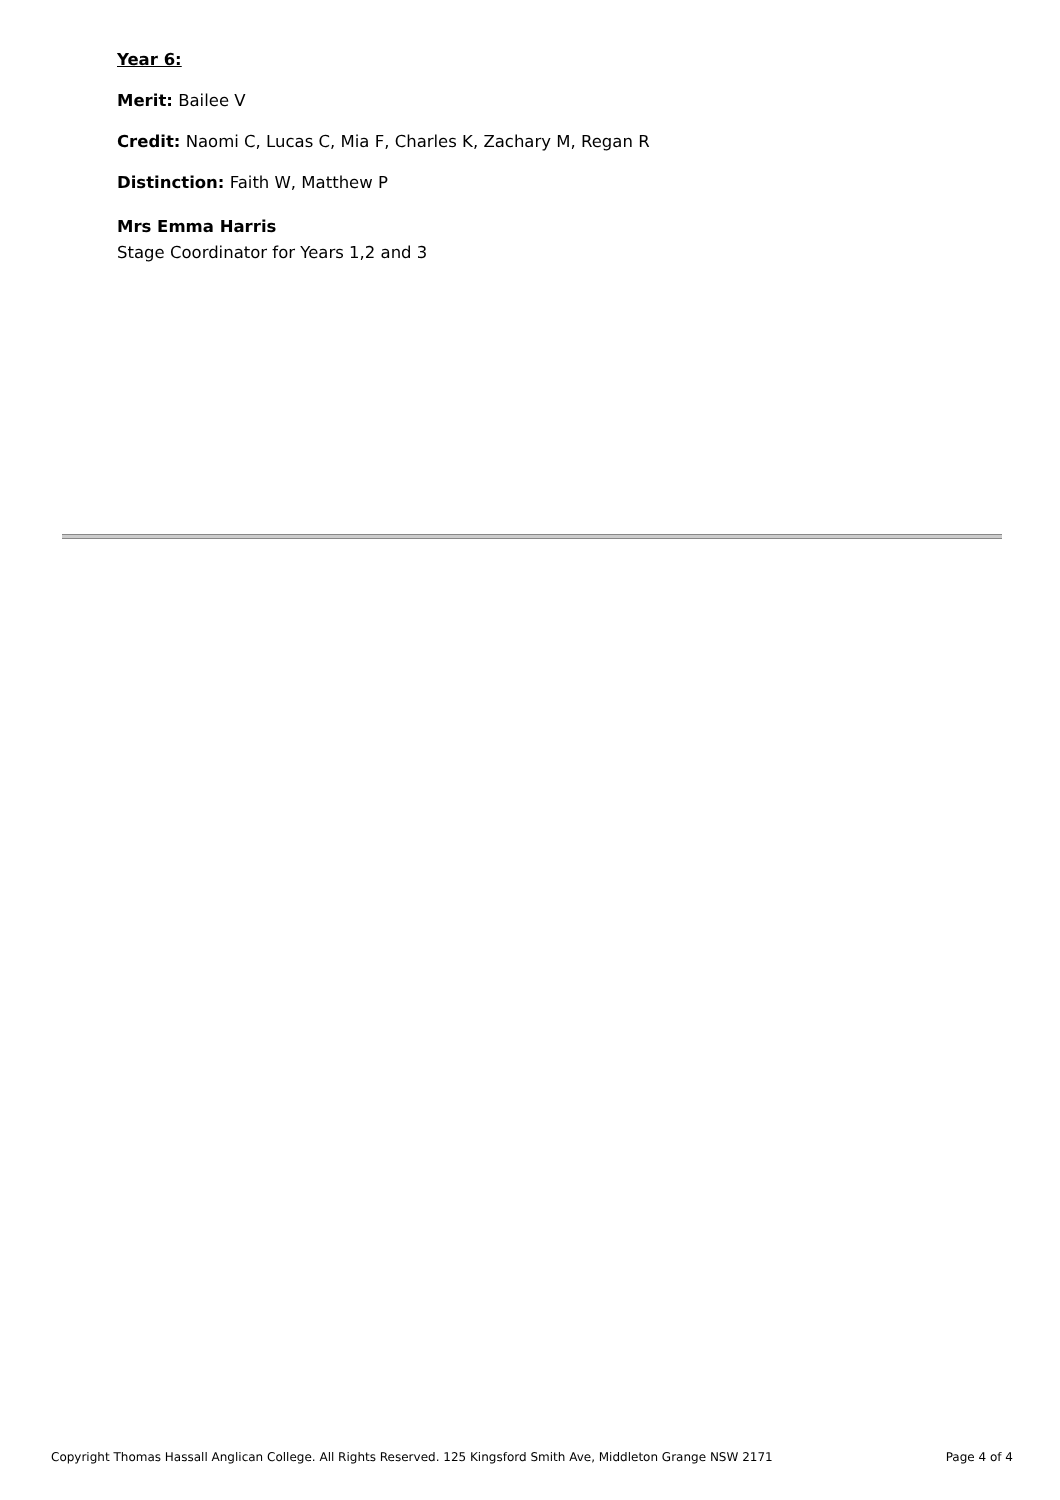Year 6:
Merit: Bailee V
Credit: Naomi C, Lucas C, Mia F, Charles K, Zachary M, Regan R
Distinction: Faith W, Matthew P
Mrs Emma Harris
Stage Coordinator for Years 1,2 and 3
Copyright Thomas Hassall Anglican College. All Rights Reserved. 125 Kingsford Smith Ave, Middleton Grange NSW 2171 Page 4 of 4